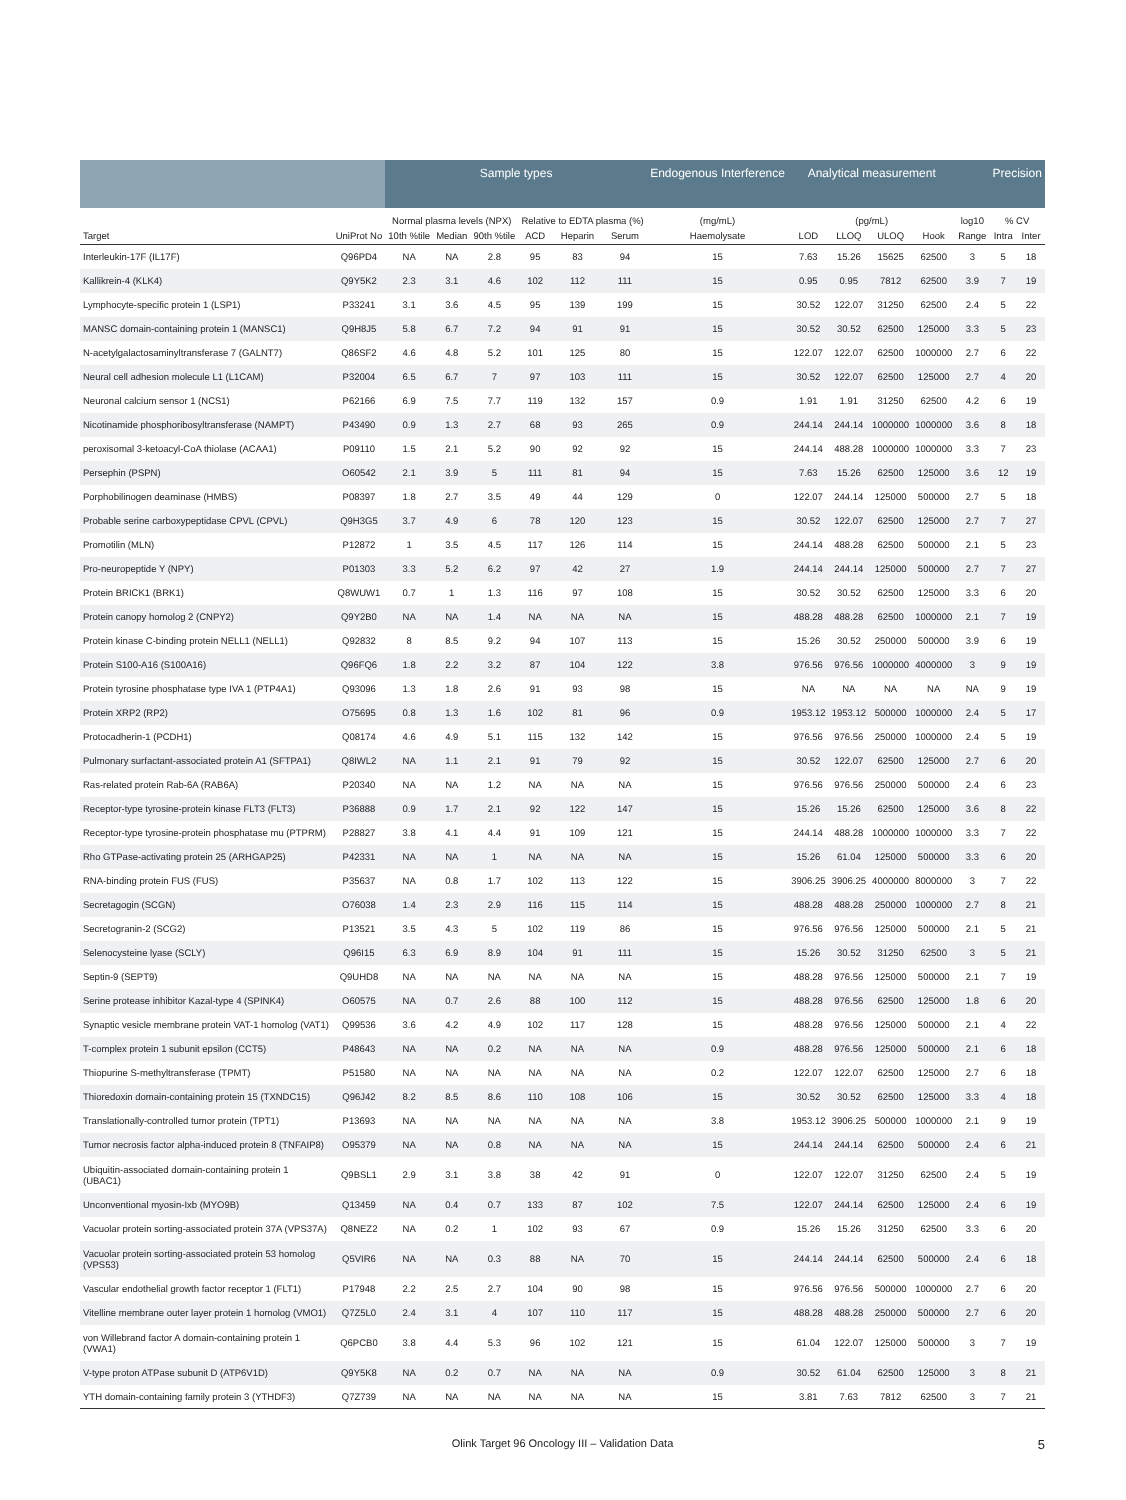| | | Sample types | | | | | | Endogenous Interference | Analytical measurement | | | | | Precision | |
| --- | --- | --- | --- | --- | --- | --- | --- | --- | --- | --- | --- | --- | --- | --- | --- |
| | | Normal plasma levels (NPX) | | | Relative to EDTA plasma (%) | | | (mg/mL) | (pg/mL) | | | | log10 | % CV | |
| Target | UniProt No | 10th %tile | Median | 90th %tile | ACD | Heparin | Serum | Haemolysate | LOD | LLOQ | ULOQ | Hook | Range | Intra | Inter |
| Interleukin-17F (IL17F) | Q96PD4 | NA | NA | 2.8 | 95 | 83 | 94 | 15 | 7.63 | 15.26 | 15625 | 62500 | 3 | 5 | 18 |
| Kallikrein-4 (KLK4) | Q9Y5K2 | 2.3 | 3.1 | 4.6 | 102 | 112 | 111 | 15 | 0.95 | 0.95 | 7812 | 62500 | 3.9 | 7 | 19 |
| Lymphocyte-specific protein 1 (LSP1) | P33241 | 3.1 | 3.6 | 4.5 | 95 | 139 | 199 | 15 | 30.52 | 122.07 | 31250 | 62500 | 2.4 | 5 | 22 |
| MANSC domain-containing protein 1 (MANSC1) | Q9H8J5 | 5.8 | 6.7 | 7.2 | 94 | 91 | 91 | 15 | 30.52 | 30.52 | 62500 | 125000 | 3.3 | 5 | 23 |
| N-acetylgalactosaminyltransferase 7 (GALNT7) | Q86SF2 | 4.6 | 4.8 | 5.2 | 101 | 125 | 80 | 15 | 122.07 | 122.07 | 62500 | 1000000 | 2.7 | 6 | 22 |
| Neural cell adhesion molecule L1 (L1CAM) | P32004 | 6.5 | 6.7 | 7 | 97 | 103 | 111 | 15 | 30.52 | 122.07 | 62500 | 125000 | 2.7 | 4 | 20 |
| Neuronal calcium sensor 1 (NCS1) | P62166 | 6.9 | 7.5 | 7.7 | 119 | 132 | 157 | 0.9 | 1.91 | 1.91 | 31250 | 62500 | 4.2 | 6 | 19 |
| Nicotinamide phosphoribosyltransferase (NAMPT) | P43490 | 0.9 | 1.3 | 2.7 | 68 | 93 | 265 | 0.9 | 244.14 | 244.14 | 1000000 | 1000000 | 3.6 | 8 | 18 |
| peroxisomal 3-ketoacyl-CoA thiolase (ACAA1) | P09110 | 1.5 | 2.1 | 5.2 | 90 | 92 | 92 | 15 | 244.14 | 488.28 | 1000000 | 1000000 | 3.3 | 7 | 23 |
| Persephin (PSPN) | O60542 | 2.1 | 3.9 | 5 | 111 | 81 | 94 | 15 | 7.63 | 15.26 | 62500 | 125000 | 3.6 | 12 | 19 |
| Porphobilinogen deaminase (HMBS) | P08397 | 1.8 | 2.7 | 3.5 | 49 | 44 | 129 | 0 | 122.07 | 244.14 | 125000 | 500000 | 2.7 | 5 | 18 |
| Probable serine carboxypeptidase CPVL (CPVL) | Q9H3G5 | 3.7 | 4.9 | 6 | 78 | 120 | 123 | 15 | 30.52 | 122.07 | 62500 | 125000 | 2.7 | 7 | 27 |
| Promotilin (MLN) | P12872 | 1 | 3.5 | 4.5 | 117 | 126 | 114 | 15 | 244.14 | 488.28 | 62500 | 500000 | 2.1 | 5 | 23 |
| Pro-neuropeptide Y (NPY) | P01303 | 3.3 | 5.2 | 6.2 | 97 | 42 | 27 | 1.9 | 244.14 | 244.14 | 125000 | 500000 | 2.7 | 7 | 27 |
| Protein BRICK1 (BRK1) | Q8WUW1 | 0.7 | 1 | 1.3 | 116 | 97 | 108 | 15 | 30.52 | 30.52 | 62500 | 125000 | 3.3 | 6 | 20 |
| Protein canopy homolog 2 (CNPY2) | Q9Y2B0 | NA | NA | 1.4 | NA | NA | NA | 15 | 488.28 | 488.28 | 62500 | 1000000 | 2.1 | 7 | 19 |
| Protein kinase C-binding protein NELL1 (NELL1) | Q92832 | 8 | 8.5 | 9.2 | 94 | 107 | 113 | 15 | 15.26 | 30.52 | 250000 | 500000 | 3.9 | 6 | 19 |
| Protein S100-A16 (S100A16) | Q96FQ6 | 1.8 | 2.2 | 3.2 | 87 | 104 | 122 | 3.8 | 976.56 | 976.56 | 1000000 | 4000000 | 3 | 9 | 19 |
| Protein tyrosine phosphatase type IVA 1 (PTP4A1) | Q93096 | 1.3 | 1.8 | 2.6 | 91 | 93 | 98 | 15 | NA | NA | NA | NA | NA | 9 | 19 |
| Protein XRP2 (RP2) | O75695 | 0.8 | 1.3 | 1.6 | 102 | 81 | 96 | 0.9 | 1953.12 | 1953.12 | 500000 | 1000000 | 2.4 | 5 | 17 |
| Protocadherin-1 (PCDH1) | Q08174 | 4.6 | 4.9 | 5.1 | 115 | 132 | 142 | 15 | 976.56 | 976.56 | 250000 | 1000000 | 2.4 | 5 | 19 |
| Pulmonary surfactant-associated protein A1 (SFTPA1) | Q8IWL2 | NA | 1.1 | 2.1 | 91 | 79 | 92 | 15 | 30.52 | 122.07 | 62500 | 125000 | 2.7 | 6 | 20 |
| Ras-related protein Rab-6A (RAB6A) | P20340 | NA | NA | 1.2 | NA | NA | NA | 15 | 976.56 | 976.56 | 250000 | 500000 | 2.4 | 6 | 23 |
| Receptor-type tyrosine-protein kinase FLT3 (FLT3) | P36888 | 0.9 | 1.7 | 2.1 | 92 | 122 | 147 | 15 | 15.26 | 15.26 | 62500 | 125000 | 3.6 | 8 | 22 |
| Receptor-type tyrosine-protein phosphatase mu (PTPRM) | P28827 | 3.8 | 4.1 | 4.4 | 91 | 109 | 121 | 15 | 244.14 | 488.28 | 1000000 | 1000000 | 3.3 | 7 | 22 |
| Rho GTPase-activating protein 25 (ARHGAP25) | P42331 | NA | NA | 1 | NA | NA | NA | 15 | 15.26 | 61.04 | 125000 | 500000 | 3.3 | 6 | 20 |
| RNA-binding protein FUS (FUS) | P35637 | NA | 0.8 | 1.7 | 102 | 113 | 122 | 15 | 3906.25 | 3906.25 | 4000000 | 8000000 | 3 | 7 | 22 |
| Secretagogin (SCGN) | O76038 | 1.4 | 2.3 | 2.9 | 116 | 115 | 114 | 15 | 488.28 | 488.28 | 250000 | 1000000 | 2.7 | 8 | 21 |
| Secretogranin-2 (SCG2) | P13521 | 3.5 | 4.3 | 5 | 102 | 119 | 86 | 15 | 976.56 | 976.56 | 125000 | 500000 | 2.1 | 5 | 21 |
| Selenocysteine lyase (SCLY) | Q96I15 | 6.3 | 6.9 | 8.9 | 104 | 91 | 111 | 15 | 15.26 | 30.52 | 31250 | 62500 | 3 | 5 | 21 |
| Septin-9 (SEPT9) | Q9UHD8 | NA | NA | NA | NA | NA | NA | 15 | 488.28 | 976.56 | 125000 | 500000 | 2.1 | 7 | 19 |
| Serine protease inhibitor Kazal-type 4 (SPINK4) | O60575 | NA | 0.7 | 2.6 | 88 | 100 | 112 | 15 | 488.28 | 976.56 | 62500 | 125000 | 1.8 | 6 | 20 |
| Synaptic vesicle membrane protein VAT-1 homolog (VAT1) | Q99536 | 3.6 | 4.2 | 4.9 | 102 | 117 | 128 | 15 | 488.28 | 976.56 | 125000 | 500000 | 2.1 | 4 | 22 |
| T-complex protein 1 subunit epsilon (CCT5) | P48643 | NA | NA | 0.2 | NA | NA | NA | 0.9 | 488.28 | 976.56 | 125000 | 500000 | 2.1 | 6 | 18 |
| Thiopurine S-methyltransferase (TPMT) | P51580 | NA | NA | NA | NA | NA | NA | 0.2 | 122.07 | 122.07 | 62500 | 125000 | 2.7 | 6 | 18 |
| Thioredoxin domain-containing protein 15 (TXNDC15) | Q96J42 | 8.2 | 8.5 | 8.6 | 110 | 108 | 106 | 15 | 30.52 | 30.52 | 62500 | 125000 | 3.3 | 4 | 18 |
| Translationally-controlled tumor protein (TPT1) | P13693 | NA | NA | NA | NA | NA | NA | 3.8 | 1953.12 | 3906.25 | 500000 | 1000000 | 2.1 | 9 | 19 |
| Tumor necrosis factor alpha-induced protein 8 (TNFAIP8) | O95379 | NA | NA | 0.8 | NA | NA | NA | 15 | 244.14 | 244.14 | 62500 | 500000 | 2.4 | 6 | 21 |
| Ubiquitin-associated domain-containing protein 1 (UBAC1) | Q9BSL1 | 2.9 | 3.1 | 3.8 | 38 | 42 | 91 | 0 | 122.07 | 122.07 | 31250 | 62500 | 2.4 | 5 | 19 |
| Unconventional myosin-Ixb (MYO9B) | Q13459 | NA | 0.4 | 0.7 | 133 | 87 | 102 | 7.5 | 122.07 | 244.14 | 62500 | 125000 | 2.4 | 6 | 19 |
| Vacuolar protein sorting-associated protein 37A (VPS37A) | Q8NEZ2 | NA | 0.2 | 1 | 102 | 93 | 67 | 0.9 | 15.26 | 15.26 | 31250 | 62500 | 3.3 | 6 | 20 |
| Vacuolar protein sorting-associated protein 53 homolog (VPS53) | Q5VIR6 | NA | NA | 0.3 | 88 | NA | 70 | 15 | 244.14 | 244.14 | 62500 | 500000 | 2.4 | 6 | 18 |
| Vascular endothelial growth factor receptor 1 (FLT1) | P17948 | 2.2 | 2.5 | 2.7 | 104 | 90 | 98 | 15 | 976.56 | 976.56 | 500000 | 1000000 | 2.7 | 6 | 20 |
| Vitelline membrane outer layer protein 1 homolog (VMO1) | Q7Z5L0 | 2.4 | 3.1 | 4 | 107 | 110 | 117 | 15 | 488.28 | 488.28 | 250000 | 500000 | 2.7 | 6 | 20 |
| von Willebrand factor A domain-containing protein 1 (VWA1) | Q6PCB0 | 3.8 | 4.4 | 5.3 | 96 | 102 | 121 | 15 | 61.04 | 122.07 | 125000 | 500000 | 3 | 7 | 19 |
| V-type proton ATPase subunit D (ATP6V1D) | Q9Y5K8 | NA | 0.2 | 0.7 | NA | NA | NA | 0.9 | 30.52 | 61.04 | 62500 | 125000 | 3 | 8 | 21 |
| YTH domain-containing family protein 3 (YTHDF3) | Q7Z739 | NA | NA | NA | NA | NA | NA | 15 | 3.81 | 7.63 | 7812 | 62500 | 3 | 7 | 21 |
Olink Target 96 Oncology III – Validation Data 5